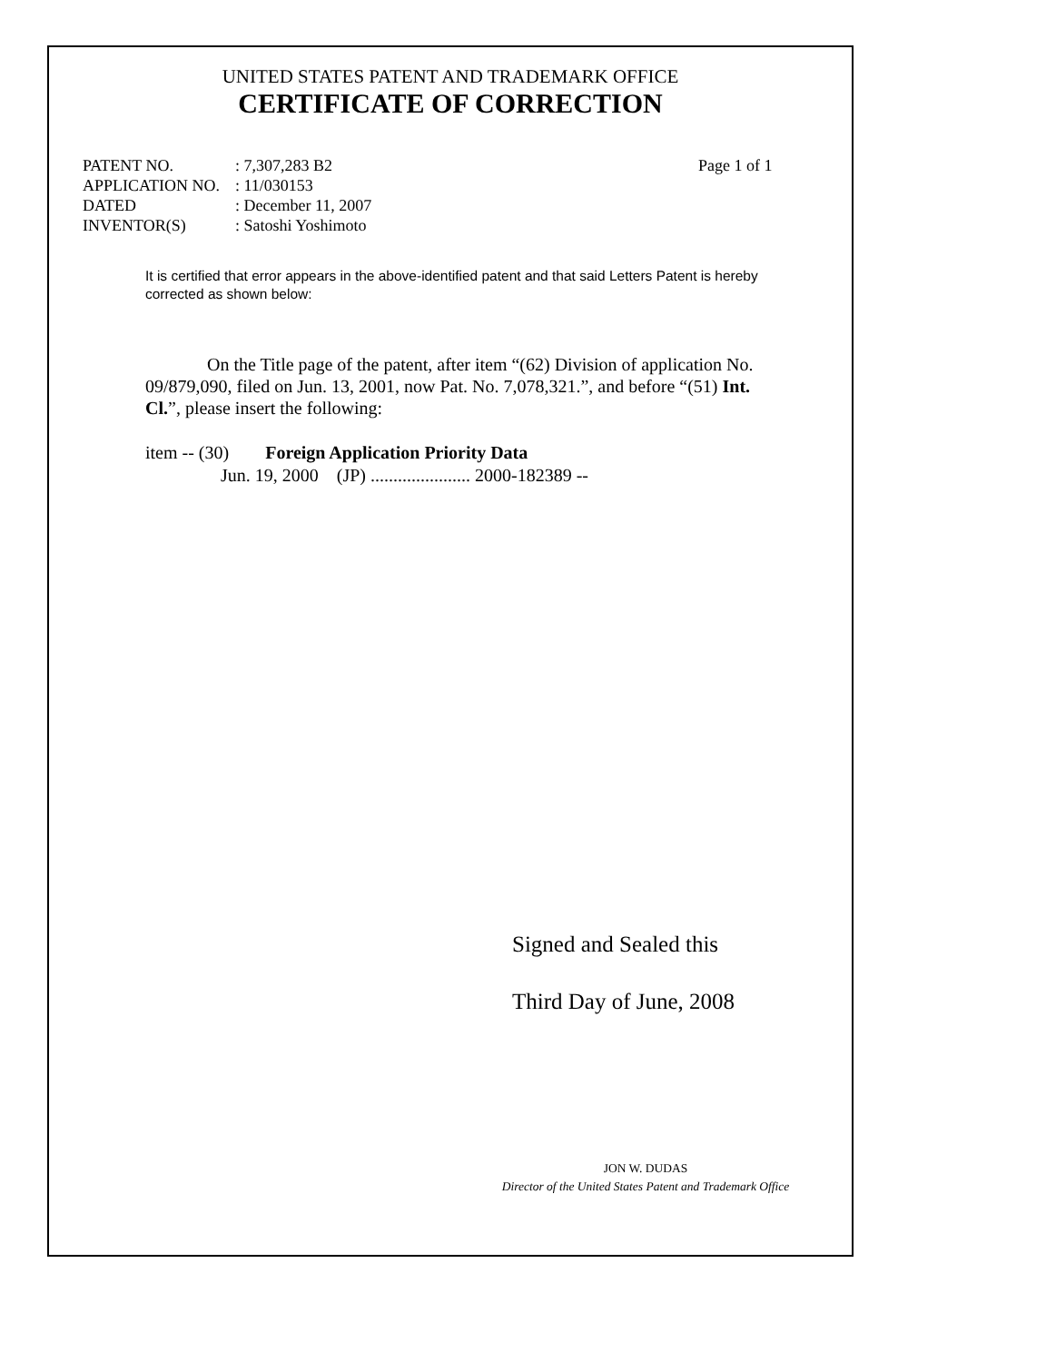UNITED STATES PATENT AND TRADEMARK OFFICE
CERTIFICATE OF CORRECTION
| PATENT NO. | : 7,307,283 B2 | Page 1 of 1 |
| APPLICATION NO. | : 11/030153 | |
| DATED | : December 11, 2007 | |
| INVENTOR(S) | : Satoshi Yoshimoto | |
It is certified that error appears in the above-identified patent and that said Letters Patent is hereby corrected as shown below:
On the Title page of the patent, after item “(62) Division of application No. 09/879,090, filed on Jun. 13, 2001, now Pat. No. 7,078,321.”, and before “(51) Int. Cl.”, please insert the following:
item -- (30) Foreign Application Priority Data
Jun. 19, 2000 (JP) ...................... 2000-182389 --
Signed and Sealed this
Third Day of June, 2008
JON W. DUDAS
Director of the United States Patent and Trademark Office